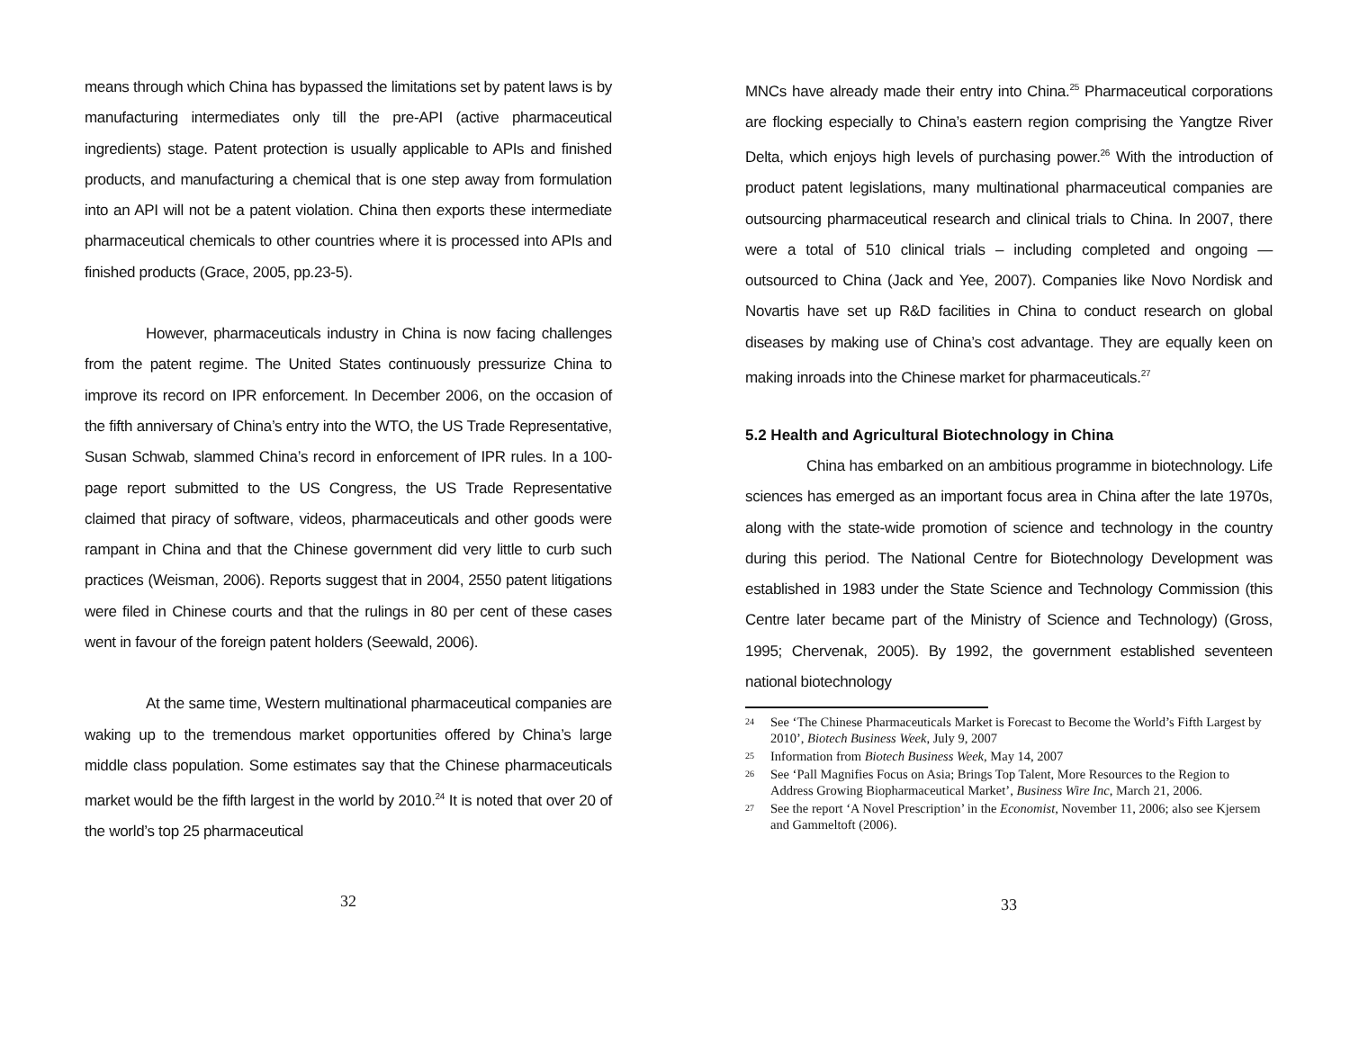means through which China has bypassed the limitations set by patent laws is by manufacturing intermediates only till the pre-API (active pharmaceutical ingredients) stage. Patent protection is usually applicable to APIs and finished products, and manufacturing a chemical that is one step away from formulation into an API will not be a patent violation. China then exports these intermediate pharmaceutical chemicals to other countries where it is processed into APIs and finished products (Grace, 2005, pp.23-5).
However, pharmaceuticals industry in China is now facing challenges from the patent regime. The United States continuously pressurize China to improve its record on IPR enforcement. In December 2006, on the occasion of the fifth anniversary of China’s entry into the WTO, the US Trade Representative, Susan Schwab, slammed China’s record in enforcement of IPR rules. In a 100-page report submitted to the US Congress, the US Trade Representative claimed that piracy of software, videos, pharmaceuticals and other goods were rampant in China and that the Chinese government did very little to curb such practices (Weisman, 2006). Reports suggest that in 2004, 2550 patent litigations were filed in Chinese courts and that the rulings in 80 per cent of these cases went in favour of the foreign patent holders (Seewald, 2006).
At the same time, Western multinational pharmaceutical companies are waking up to the tremendous market opportunities offered by China’s large middle class population. Some estimates say that the Chinese pharmaceuticals market would be the fifth largest in the world by 2010.<sup>24</sup> It is noted that over 20 of the world’s top 25 pharmaceutical
32
MNCs have already made their entry into China.<sup>25</sup> Pharmaceutical corporations are flocking especially to China’s eastern region comprising the Yangtze River Delta, which enjoys high levels of purchasing power.<sup>26</sup> With the introduction of product patent legislations, many multinational pharmaceutical companies are outsourcing pharmaceutical research and clinical trials to China. In 2007, there were a total of 510 clinical trials – including completed and ongoing — outsourced to China (Jack and Yee, 2007). Companies like Novo Nordisk and Novartis have set up R&D facilities in China to conduct research on global diseases by making use of China’s cost advantage. They are equally keen on making inroads into the Chinese market for pharmaceuticals.<sup>27</sup>
5.2 Health and Agricultural Biotechnology in China
China has embarked on an ambitious programme in biotechnology. Life sciences has emerged as an important focus area in China after the late 1970s, along with the state-wide promotion of science and technology in the country during this period. The National Centre for Biotechnology Development was established in 1983 under the State Science and Technology Commission (this Centre later became part of the Ministry of Science and Technology) (Gross, 1995; Chervenak, 2005). By 1992, the government established seventeen national biotechnology
24 See ‘The Chinese Pharmaceuticals Market is Forecast to Become the World’s Fifth Largest by 2010’, Biotech Business Week, July 9, 2007
25 Information from Biotech Business Week, May 14, 2007
26 See ‘Pall Magnifies Focus on Asia; Brings Top Talent, More Resources to the Region to Address Growing Biopharmaceutical Market’, Business Wire Inc, March 21, 2006.
27 See the report ‘A Novel Prescription’ in the Economist, November 11, 2006; also see Kjersem and Gammeltoft (2006).
33